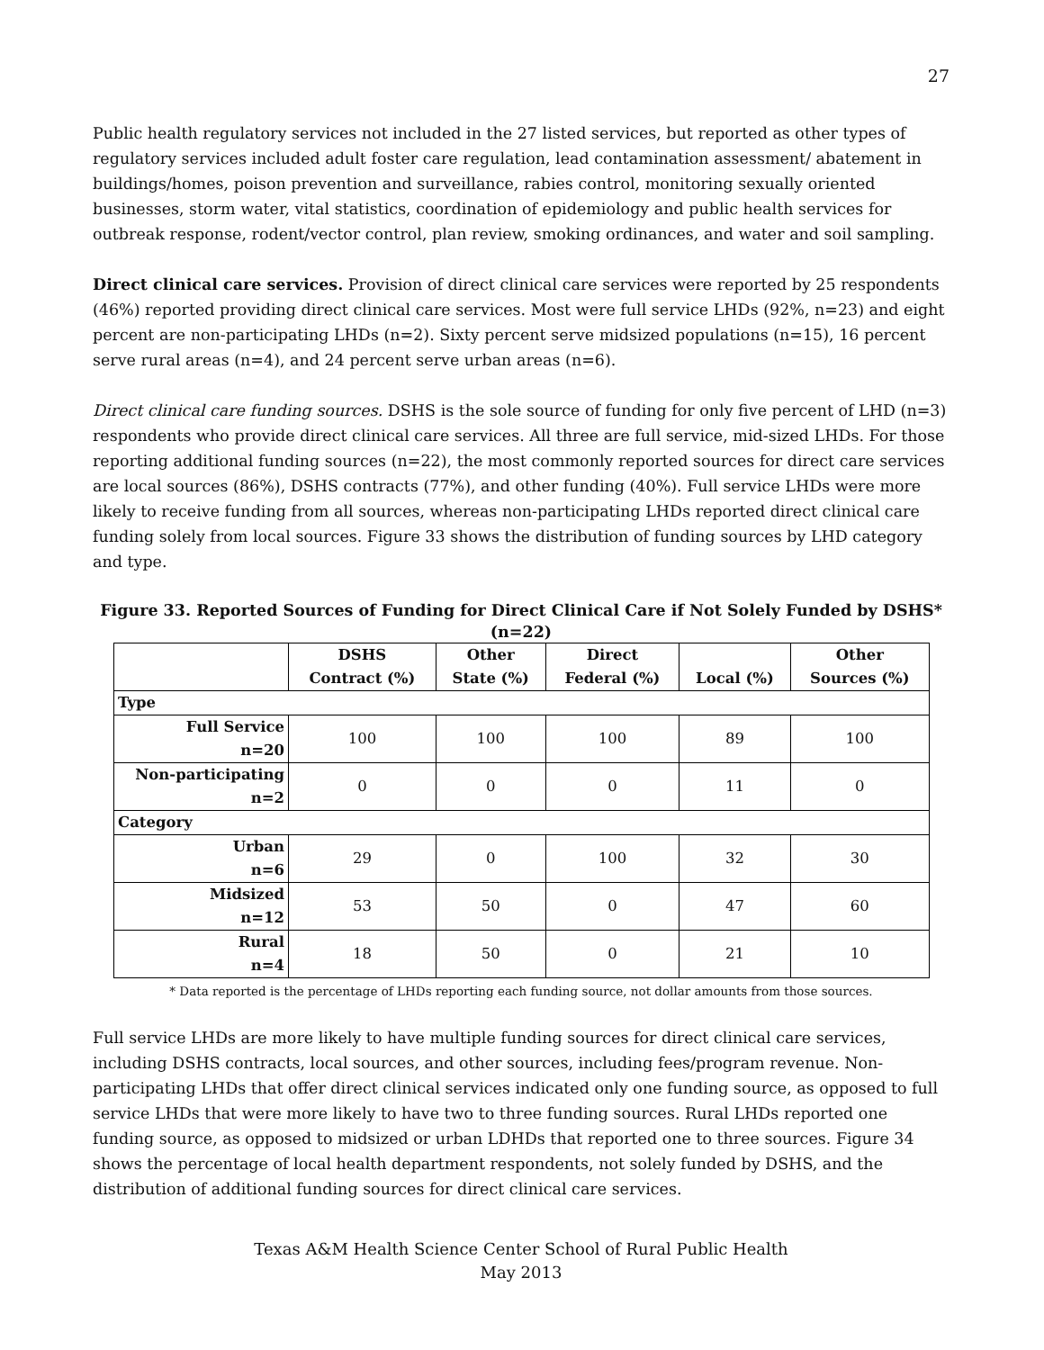27
Public health regulatory services not included in the 27 listed services, but reported as other types of regulatory services included adult foster care regulation, lead contamination assessment/ abatement in buildings/homes, poison prevention and surveillance, rabies control, monitoring sexually oriented businesses, storm water, vital statistics, coordination of epidemiology and public health services for outbreak response, rodent/vector control, plan review, smoking ordinances, and water and soil sampling.
Direct clinical care services. Provision of direct clinical care services were reported by 25 respondents (46%) reported providing direct clinical care services. Most were full service LHDs (92%, n=23) and eight percent are non-participating LHDs (n=2). Sixty percent serve midsized populations (n=15), 16 percent serve rural areas (n=4), and 24 percent serve urban areas (n=6).
Direct clinical care funding sources. DSHS is the sole source of funding for only five percent of LHD (n=3) respondents who provide direct clinical care services. All three are full service, mid-sized LHDs. For those reporting additional funding sources (n=22), the most commonly reported sources for direct care services are local sources (86%), DSHS contracts (77%), and other funding (40%). Full service LHDs were more likely to receive funding from all sources, whereas non-participating LHDs reported direct clinical care funding solely from local sources. Figure 33 shows the distribution of funding sources by LHD category and type.
Figure 33. Reported Sources of Funding for Direct Clinical Care if Not Solely Funded by DSHS*
(n=22)
| | DSHS Contract (%) | Other State (%) | Direct Federal (%) | Local (%) | Other Sources (%) |
| --- | --- | --- | --- | --- | --- |
| Type | | | | | |
| Full Service n=20 | 100 | 100 | 100 | 89 | 100 |
| Non-participating n=2 | 0 | 0 | 0 | 11 | 0 |
| Category | | | | | |
| Urban n=6 | 29 | 0 | 100 | 32 | 30 |
| Midsized n=12 | 53 | 50 | 0 | 47 | 60 |
| Rural n=4 | 18 | 50 | 0 | 21 | 10 |
* Data reported is the percentage of LHDs reporting each funding source, not dollar amounts from those sources.
Full service LHDs are more likely to have multiple funding sources for direct clinical care services, including DSHS contracts, local sources, and other sources, including fees/program revenue. Non-participating LHDs that offer direct clinical services indicated only one funding source, as opposed to full service LHDs that were more likely to have two to three funding sources. Rural LHDs reported one funding source, as opposed to midsized or urban LDHDs that reported one to three sources. Figure 34 shows the percentage of local health department respondents, not solely funded by DSHS, and the distribution of additional funding sources for direct clinical care services.
Texas A&M Health Science Center School of Rural Public Health
May 2013